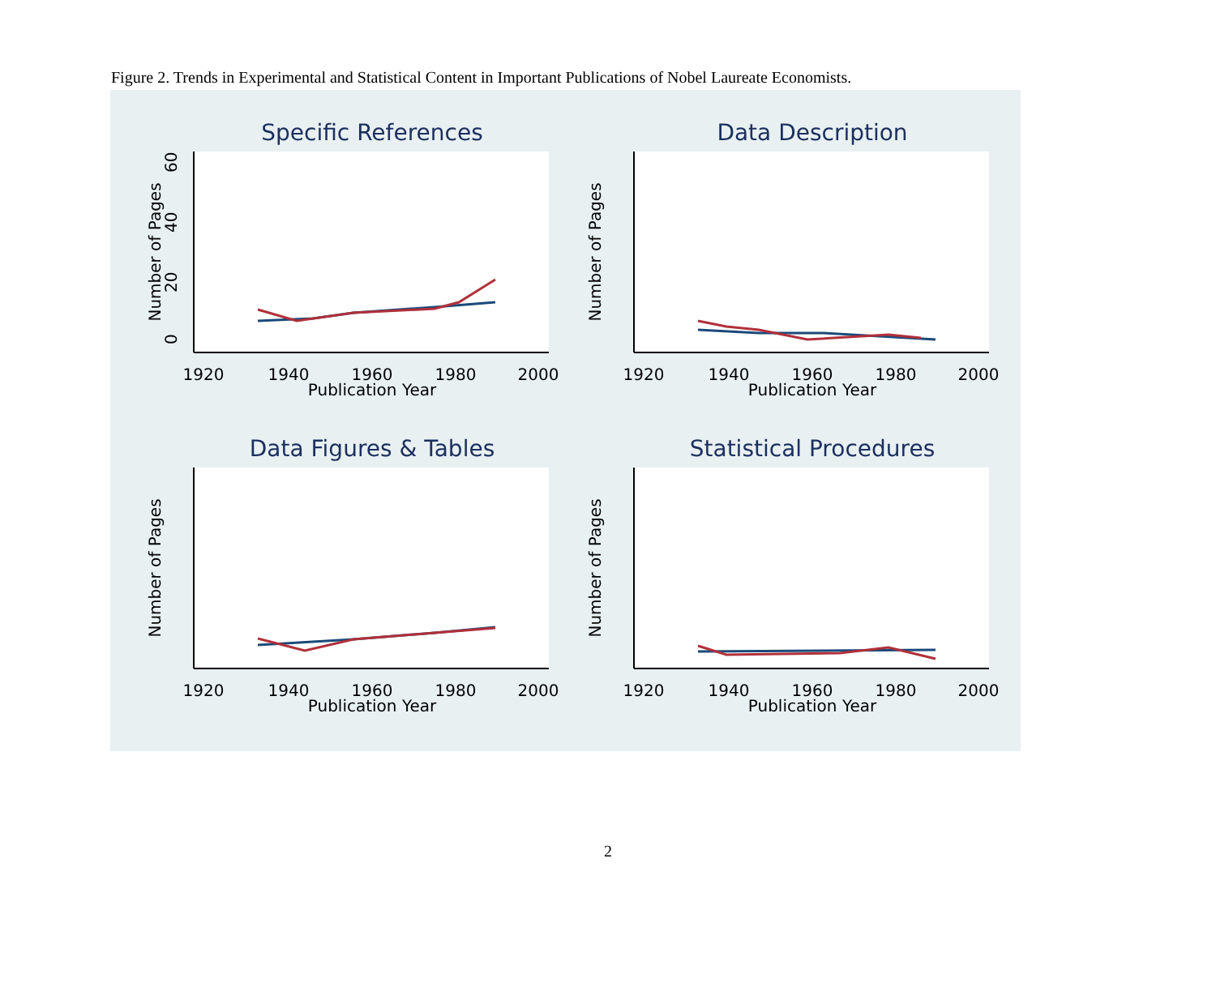Figure 2. Trends in Experimental and Statistical Content in Important Publications of Nobel Laureate Economists.
Specific References
1920
1940
1960
1980
2000
Publication Year
Number of Pages
0
20
40
60
Data Description
1920
1940
1960
1980
2000
Publication Year
Number of Pages
Data Figures & Tables
1920
1940
1960
1980
2000
Publication Year
Number of Pages
Statistical Procedures
1920
1940
1960
1980
2000
Publication Year
Number of Pages
2